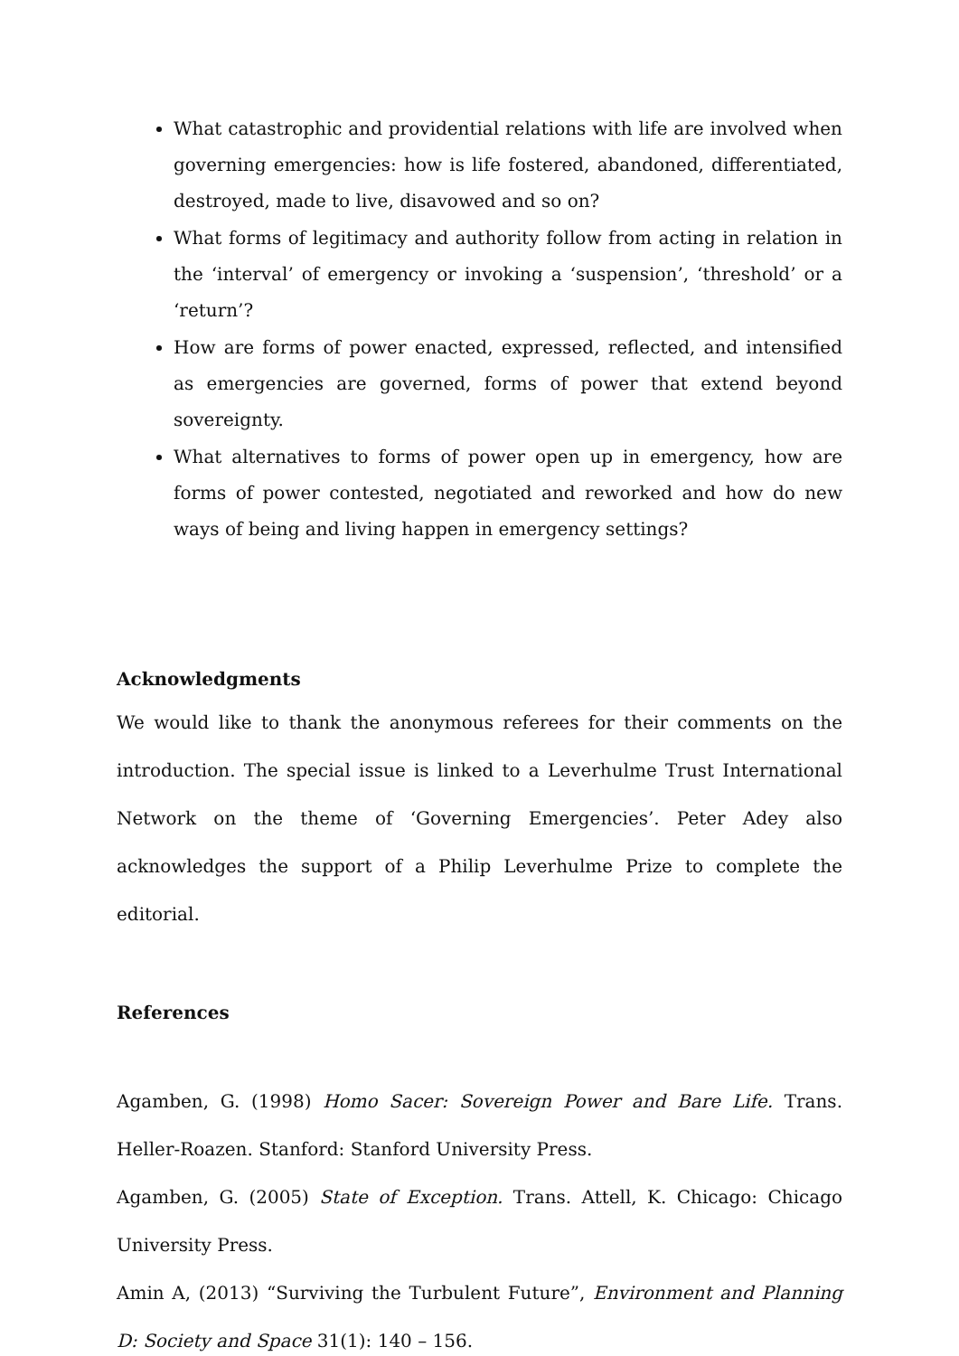What catastrophic and providential relations with life are involved when governing emergencies: how is life fostered, abandoned, differentiated, destroyed, made to live, disavowed and so on?
What forms of legitimacy and authority follow from acting in relation in the ‘interval’ of emergency or invoking a ‘suspension’, ‘threshold’ or a ‘return’?
How are forms of power enacted, expressed, reflected, and intensified as emergencies are governed, forms of power that extend beyond sovereignty.
What alternatives to forms of power open up in emergency, how are forms of power contested, negotiated and reworked and how do new ways of being and living happen in emergency settings?
Acknowledgments
We would like to thank the anonymous referees for their comments on the introduction. The special issue is linked to a Leverhulme Trust International Network on the theme of ‘Governing Emergencies’. Peter Adey also acknowledges the support of a Philip Leverhulme Prize to complete the editorial.
References
Agamben, G. (1998) Homo Sacer: Sovereign Power and Bare Life. Trans. Heller-Roazen. Stanford: Stanford University Press.
Agamben, G. (2005) State of Exception. Trans. Attell, K. Chicago: Chicago University Press.
Amin A, (2013) “Surviving the Turbulent Future”, Environment and Planning D: Society and Space 31(1): 140 – 156.